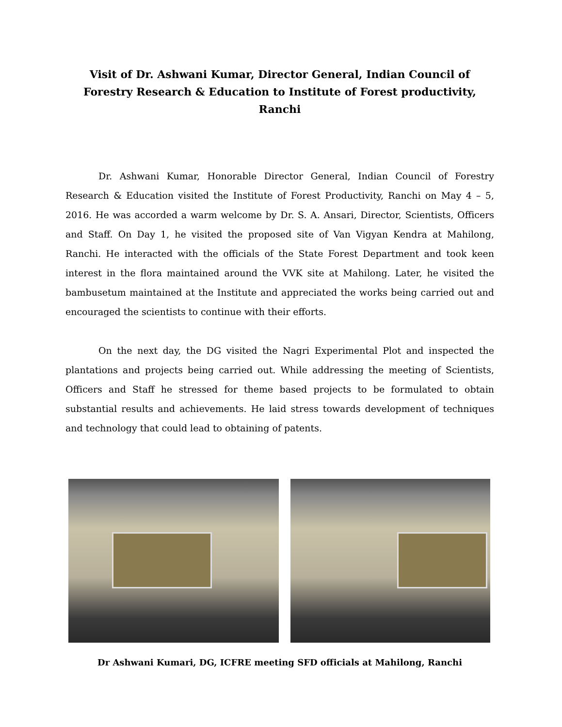Visit of Dr. Ashwani Kumar, Director General, Indian Council of Forestry Research & Education to Institute of Forest productivity, Ranchi
Dr. Ashwani Kumar, Honorable Director General, Indian Council of Forestry Research & Education visited the Institute of Forest Productivity, Ranchi on May 4 – 5, 2016. He was accorded a warm welcome by Dr. S. A. Ansari, Director, Scientists, Officers and Staff. On Day 1, he visited the proposed site of Van Vigyan Kendra at Mahilong, Ranchi. He interacted with the officials of the State Forest Department and took keen interest in the flora maintained around the VVK site at Mahilong. Later, he visited the bambusetum maintained at the Institute and appreciated the works being carried out and encouraged the scientists to continue with their efforts.
On the next day, the DG visited the Nagri Experimental Plot and inspected the plantations and projects being carried out. While addressing the meeting of Scientists, Officers and Staff he stressed for theme based projects to be formulated to obtain substantial results and achievements. He laid stress towards development of techniques and technology that could lead to obtaining of patents.
Dr Ashwani Kumari, DG, ICFRE meeting SFD officials at Mahilong, Ranchi